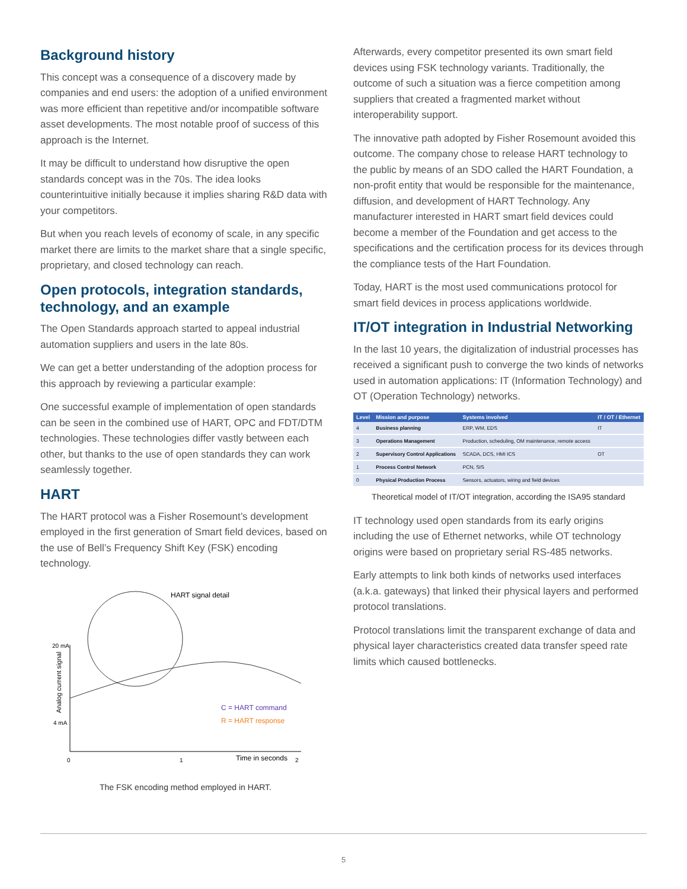Background history
This concept was a consequence of a discovery made by companies and end users: the adoption of a unified environment was more efficient than repetitive and/or incompatible software asset developments. The most notable proof of success of this approach is the Internet.
It may be difficult to understand how disruptive the open standards concept was in the 70s. The idea looks counterintuitive initially because it implies sharing R&D data with your competitors.
But when you reach levels of economy of scale, in any specific market there are limits to the market share that a single specific, proprietary, and closed technology can reach.
Open protocols, integration standards, technology, and an example
The Open Standards approach started to appeal industrial automation suppliers and users in the late 80s.
We can get a better understanding of the adoption process for this approach by reviewing a particular example:
One successful example of implementation of open standards can be seen in the combined use of HART, OPC and FDT/DTM technologies. These technologies differ vastly between each other, but thanks to the use of open standards they can work seamlessly together.
HART
The HART protocol was a Fisher Rosemount’s development employed in the first generation of Smart field devices, based on the use of Bell’s Frequency Shift Key (FSK) encoding technology.
20 mA
4 mA
0
1
2
Time in seconds
Analog current signal
HART signal detail
C = HART command
R = HART response
The FSK encoding method employed in HART.
Afterwards, every competitor presented its own smart field devices using FSK technology variants. Traditionally, the outcome of such a situation was a fierce competition among suppliers that created a fragmented market without interoperability support.
The innovative path adopted by Fisher Rosemount avoided this outcome. The company chose to release HART technology to the public by means of an SDO called the HART Foundation, a non-profit entity that would be responsible for the maintenance, diffusion, and development of HART Technology. Any manufacturer interested in HART smart field devices could become a member of the Foundation and get access to the specifications and the certification process for its devices through the compliance tests of the Hart Foundation.
Today, HART is the most used communications protocol for smart field devices in process applications worldwide.
IT/OT integration in Industrial Networking
In the last 10 years, the digitalization of industrial processes has received a significant push to converge the two kinds of networks used in automation applications: IT (Information Technology) and OT (Operation Technology) networks.
| Level | Mission and purpose | Systems involved | IT / OT / Ethernet |
| --- | --- | --- | --- |
| 4 | Business planning | ERP, WM, EDS | IT |
| 3 | Operations Management | Production, scheduling, OM maintenance, remote access | |
| 2 | Supervisory Control Applications | SCADA, DCS, HMI ICS | OT |
| 1 | Process Control Network | PCN, SIS | |
| 0 | Physical Production Process | Sensors, actuators, wiring and field devices | |
Theoretical model of IT/OT integration, according the ISA95 standard
IT technology used open standards from its early origins including the use of Ethernet networks, while OT technology origins were based on proprietary serial RS-485 networks.
Early attempts to link both kinds of networks used interfaces (a.k.a. gateways) that linked their physical layers and performed protocol translations.
Protocol translations limit the transparent exchange of data and physical layer characteristics created data transfer speed rate limits which caused bottlenecks.
5